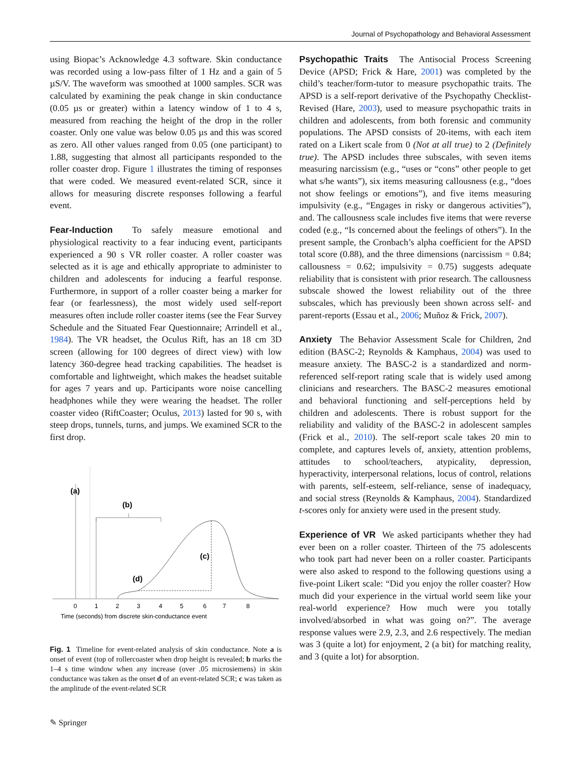Journal of Psychopathology and Behavioral Assessment
using Biopac’s Acknowledge 4.3 software. Skin conductance was recorded using a low-pass filter of 1 Hz and a gain of 5 µS/V. The waveform was smoothed at 1000 samples. SCR was calculated by examining the peak change in skin conductance (0.05 µs or greater) within a latency window of 1 to 4 s, measured from reaching the height of the drop in the roller coaster. Only one value was below 0.05 µs and this was scored as zero. All other values ranged from 0.05 (one participant) to 1.88, suggesting that almost all participants responded to the roller coaster drop. Figure 1 illustrates the timing of responses that were coded. We measured event-related SCR, since it allows for measuring discrete responses following a fearful event.
Fear-Induction To safely measure emotional and physiological reactivity to a fear inducing event, participants experienced a 90 s VR roller coaster. A roller coaster was selected as it is age and ethically appropriate to administer to children and adolescents for inducing a fearful response. Furthermore, in support of a roller coaster being a marker for fear (or fearlessness), the most widely used self-report measures often include roller coaster items (see the Fear Survey Schedule and the Situated Fear Questionnaire; Arrindell et al., 1984). The VR headset, the Oculus Rift, has an 18 cm 3D screen (allowing for 100 degrees of direct view) with low latency 360-degree head tracking capabilities. The headset is comfortable and lightweight, which makes the headset suitable for ages 7 years and up. Participants wore noise cancelling headphones while they were wearing the headset. The roller coaster video (RiftCoaster; Oculus, 2013) lasted for 90 s, with steep drops, tunnels, turns, and jumps. We examined SCR to the first drop.
(a)
(b)
(c)
(d)
0
1
2
3
4
5
6
7
8
Time (seconds) from discrete skin-conductance event
Fig. 1 Timeline for event-related analysis of skin conductance. Note a is onset of event (top of rollercoaster when drop height is revealed; b marks the 1–4 s time window when any increase (over .05 microsiemens) in skin conductance was taken as the onset d of an event-related SCR; c was taken as the amplitude of the event-related SCR
Psychopathic Traits The Antisocial Process Screening Device (APSD; Frick & Hare, 2001) was completed by the child’s teacher/form-tutor to measure psychopathic traits. The APSD is a self-report derivative of the Psychopathy Checklist-Revised (Hare, 2003), used to measure psychopathic traits in children and adolescents, from both forensic and community populations. The APSD consists of 20-items, with each item rated on a Likert scale from 0 (Not at all true) to 2 (Definitely true). The APSD includes three subscales, with seven items measuring narcissism (e.g., “uses or “cons” other people to get what s/he wants”), six items measuring callousness (e.g., “does not show feelings or emotions”), and five items measuring impulsivity (e.g., “Engages in risky or dangerous activities”), and. The callousness scale includes five items that were reverse coded (e.g., “Is concerned about the feelings of others”). In the present sample, the Cronbach’s alpha coefficient for the APSD total score (0.88), and the three dimensions (narcissism = 0.84; callousness = 0.62; impulsivity = 0.75) suggests adequate reliability that is consistent with prior research. The callousness subscale showed the lowest reliability out of the three subscales, which has previously been shown across self- and parent-reports (Essau et al., 2006; Muñoz & Frick, 2007).
Anxiety The Behavior Assessment Scale for Children, 2nd edition (BASC-2; Reynolds & Kamphaus, 2004) was used to measure anxiety. The BASC-2 is a standardized and norm-referenced self-report rating scale that is widely used among clinicians and researchers. The BASC-2 measures emotional and behavioral functioning and self-perceptions held by children and adolescents. There is robust support for the reliability and validity of the BASC-2 in adolescent samples (Frick et al., 2010). The self-report scale takes 20 min to complete, and captures levels of, anxiety, attention problems, attitudes to school/teachers, atypicality, depression, hyperactivity, interpersonal relations, locus of control, relations with parents, self-esteem, self-reliance, sense of inadequacy, and social stress (Reynolds & Kamphaus, 2004). Standardized t-scores only for anxiety were used in the present study.
Experience of VR We asked participants whether they had ever been on a roller coaster. Thirteen of the 75 adolescents who took part had never been on a roller coaster. Participants were also asked to respond to the following questions using a five-point Likert scale: “Did you enjoy the roller coaster? How much did your experience in the virtual world seem like your real-world experience? How much were you totally involved/absorbed in what was going on?”. The average response values were 2.9, 2.3, and 2.6 respectively. The median was 3 (quite a lot) for enjoyment, 2 (a bit) for matching reality, and 3 (quite a lot) for absorption.
✎ Springer